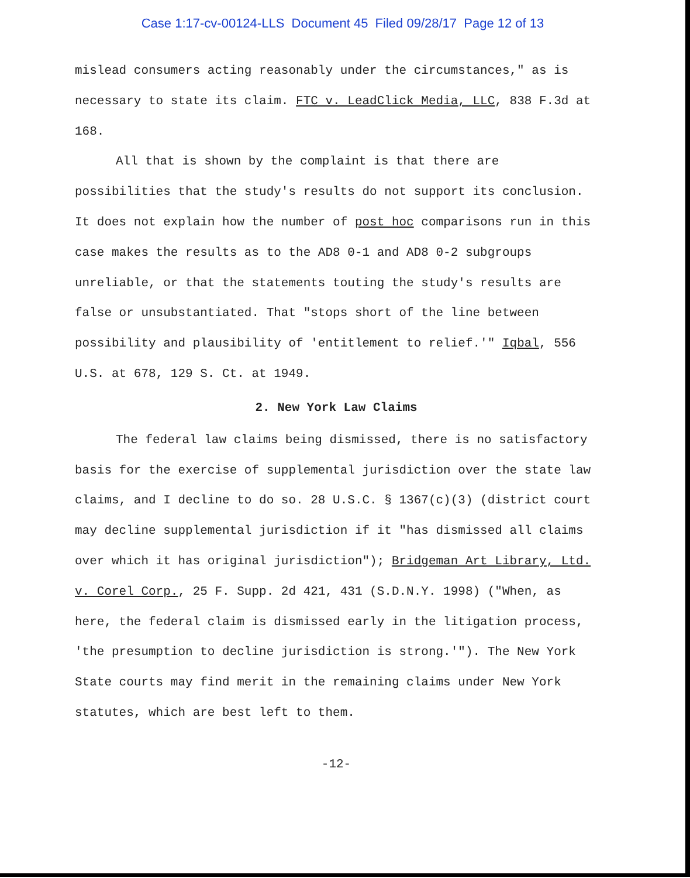Case 1:17-cv-00124-LLS Document 45 Filed 09/28/17 Page 12 of 13
mislead consumers acting reasonably under the circumstances," as is necessary to state its claim. FTC v. LeadClick Media, LLC, 838 F.3d at 168.
All that is shown by the complaint is that there are possibilities that the study's results do not support its conclusion. It does not explain how the number of post hoc comparisons run in this case makes the results as to the AD8 0-1 and AD8 0-2 subgroups unreliable, or that the statements touting the study's results are false or unsubstantiated. That "stops short of the line between possibility and plausibility of 'entitlement to relief.'" Iqbal, 556 U.S. at 678, 129 S. Ct. at 1949.
2. New York Law Claims
The federal law claims being dismissed, there is no satisfactory basis for the exercise of supplemental jurisdiction over the state law claims, and I decline to do so. 28 U.S.C. § 1367(c)(3) (district court may decline supplemental jurisdiction if it "has dismissed all claims over which it has original jurisdiction"); Bridgeman Art Library, Ltd. v. Corel Corp., 25 F. Supp. 2d 421, 431 (S.D.N.Y. 1998) ("When, as here, the federal claim is dismissed early in the litigation process, 'the presumption to decline jurisdiction is strong.'"). The New York State courts may find merit in the remaining claims under New York statutes, which are best left to them.
-12-